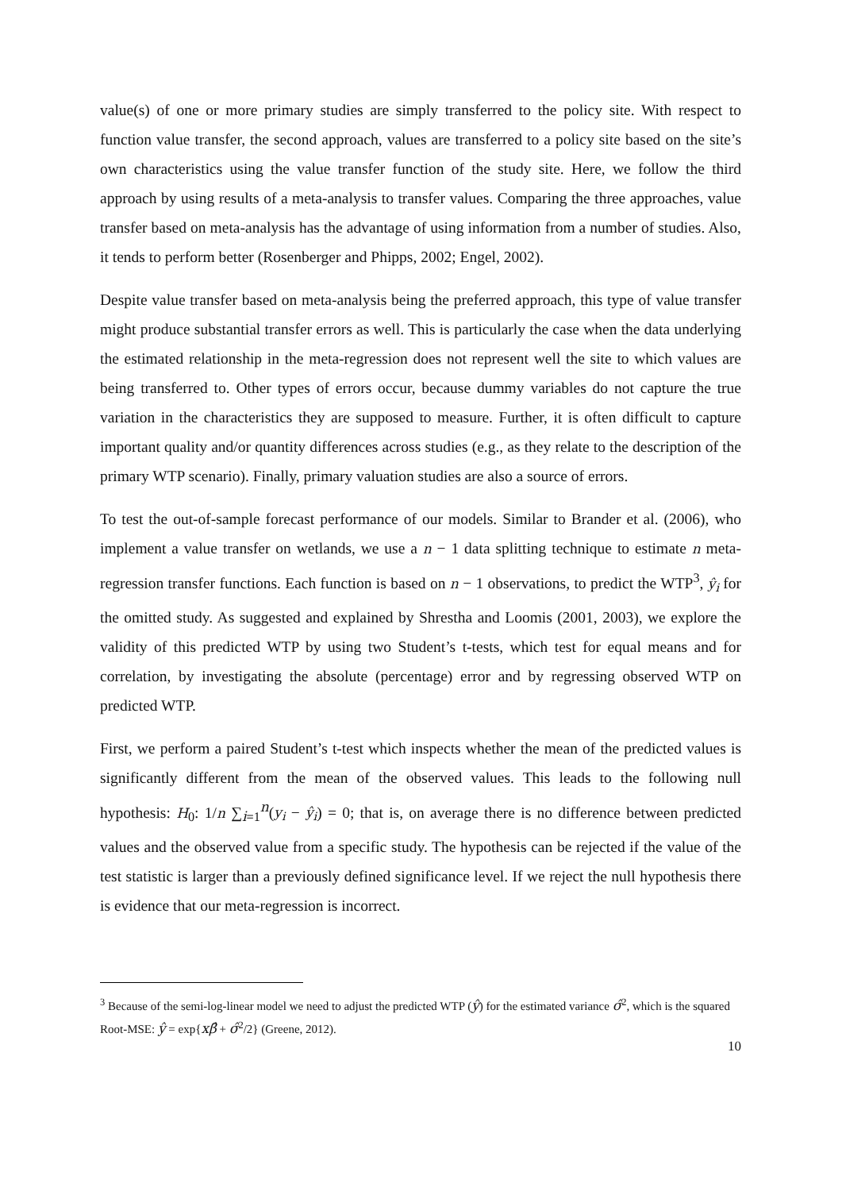value(s) of one or more primary studies are simply transferred to the policy site. With respect to function value transfer, the second approach, values are transferred to a policy site based on the site’s own characteristics using the value transfer function of the study site. Here, we follow the third approach by using results of a meta-analysis to transfer values. Comparing the three approaches, value transfer based on meta-analysis has the advantage of using information from a number of studies. Also, it tends to perform better (Rosenberger and Phipps, 2002; Engel, 2002).
Despite value transfer based on meta-analysis being the preferred approach, this type of value transfer might produce substantial transfer errors as well. This is particularly the case when the data underlying the estimated relationship in the meta-regression does not represent well the site to which values are being transferred to. Other types of errors occur, because dummy variables do not capture the true variation in the characteristics they are supposed to measure. Further, it is often difficult to capture important quality and/or quantity differences across studies (e.g., as they relate to the description of the primary WTP scenario). Finally, primary valuation studies are also a source of errors.
To test the out-of-sample forecast performance of our models. Similar to Brander et al. (2006), who implement a value transfer on wetlands, we use a n − 1 data splitting technique to estimate n meta-regression transfer functions. Each function is based on n − 1 observations, to predict the WTP<sup>3</sup>, ŷ<sub>i</sub> for the omitted study. As suggested and explained by Shrestha and Loomis (2001, 2003), we explore the validity of this predicted WTP by using two Student’s t-tests, which test for equal means and for correlation, by investigating the absolute (percentage) error and by regressing observed WTP on predicted WTP.
First, we perform a paired Student’s t-test which inspects whether the mean of the predicted values is significantly different from the mean of the observed values. This leads to the following null hypothesis: H<sub>0</sub>: 1/n ∑<sub>i=1</sub><sup>n</sup>(y<sub>i</sub> − ŷ<sub>i</sub>) = 0; that is, on average there is no difference between predicted values and the observed value from a specific study. The hypothesis can be rejected if the value of the test statistic is larger than a previously defined significance level. If we reject the null hypothesis there is evidence that our meta-regression is incorrect.
<sup>3</sup> Because of the semi-log-linear model we need to adjust the predicted WTP (ŷ) for the estimated variance σ̂<sup>2</sup>, which is the squared Root-MSE: ŷ = exp{xβ̂ + σ̂<sup>2</sup>/2} (Greene, 2012).
10